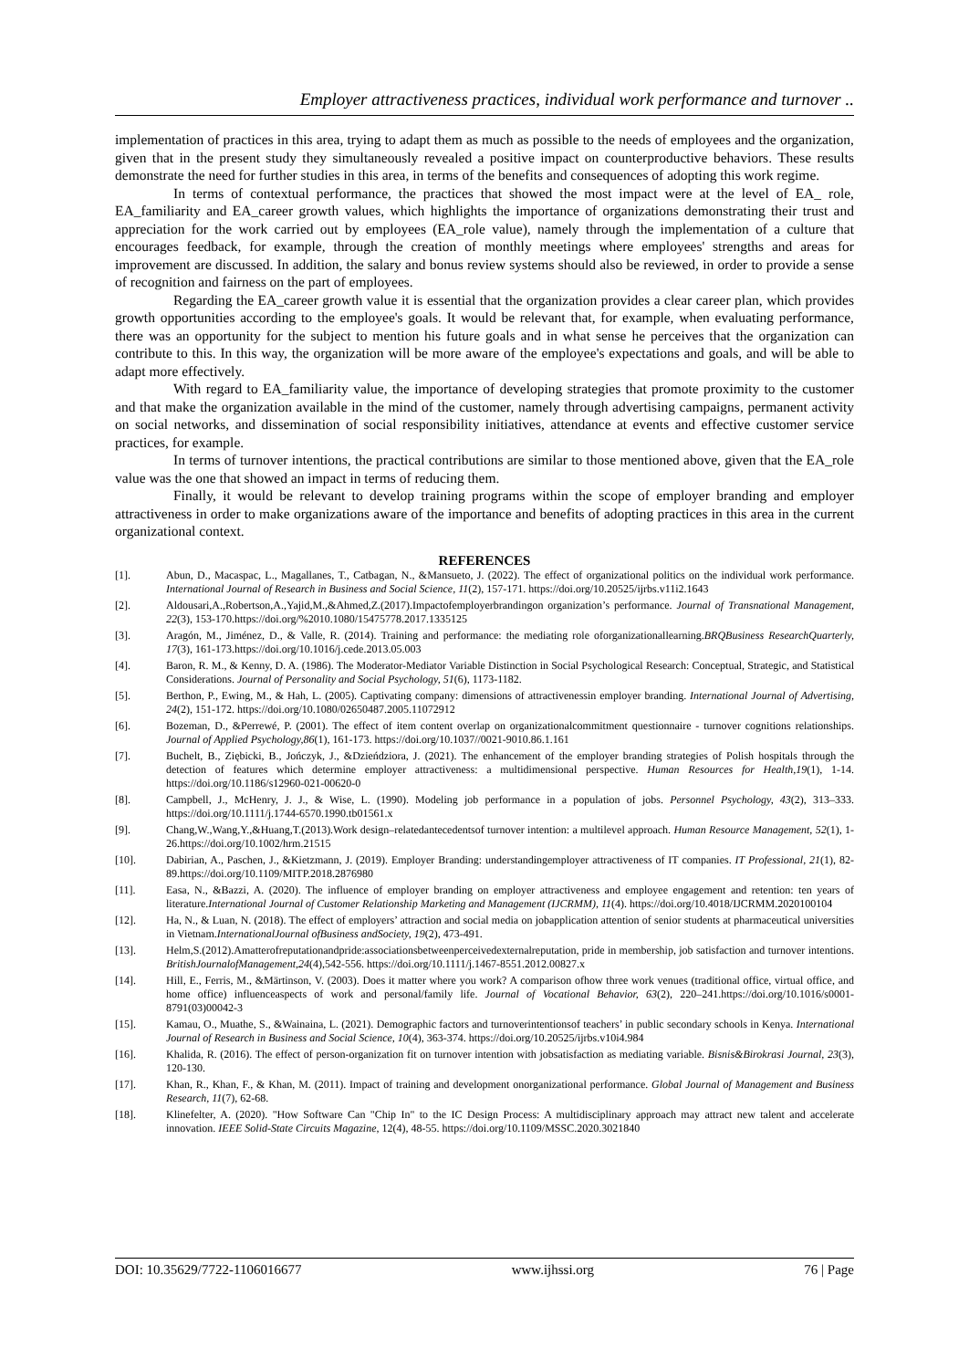Employer attractiveness practices, individual work performance and turnover ..
implementation of practices in this area, trying to adapt them as much as possible to the needs of employees and the organization, given that in the present study they simultaneously revealed a positive impact on counterproductive behaviors. These results demonstrate the need for further studies in this area, in terms of the benefits and consequences of adopting this work regime.
In terms of contextual performance, the practices that showed the most impact were at the level of EA_ role, EA_familiarity and EA_career growth values, which highlights the importance of organizations demonstrating their trust and appreciation for the work carried out by employees (EA_role value), namely through the implementation of a culture that encourages feedback, for example, through the creation of monthly meetings where employees' strengths and areas for improvement are discussed. In addition, the salary and bonus review systems should also be reviewed, in order to provide a sense of recognition and fairness on the part of employees.
Regarding the EA_career growth value it is essential that the organization provides a clear career plan, which provides growth opportunities according to the employee's goals. It would be relevant that, for example, when evaluating performance, there was an opportunity for the subject to mention his future goals and in what sense he perceives that the organization can contribute to this. In this way, the organization will be more aware of the employee's expectations and goals, and will be able to adapt more effectively.
With regard to EA_familiarity value, the importance of developing strategies that promote proximity to the customer and that make the organization available in the mind of the customer, namely through advertising campaigns, permanent activity on social networks, and dissemination of social responsibility initiatives, attendance at events and effective customer service practices, for example.
In terms of turnover intentions, the practical contributions are similar to those mentioned above, given that the EA_role value was the one that showed an impact in terms of reducing them.
Finally, it would be relevant to develop training programs within the scope of employer branding and employer attractiveness in order to make organizations aware of the importance and benefits of adopting practices in this area in the current organizational context.
REFERENCES
[1]. Abun, D., Macaspac, L., Magallanes, T., Catbagan, N., &Mansueto, J. (2022). The effect of organizational politics on the individual work performance. International Journal of Research in Business and Social Science, 11(2), 157-171. https://doi.org/10.20525/ijrbs.v11i2.1643
[2]. Aldousari,A.,Robertson,A.,Yajid,M.,&Ahmed,Z.(2017).Impactofemployerbrandingon organization’s performance. Journal of Transnational Management, 22(3), 153-170.https://doi.org/%2010.1080/15475778.2017.1335125
[3]. Aragón, M., Jiménez, D., & Valle, R. (2014). Training and performance: the mediating role oforganizationallearning.BRQBusiness ResearchQuarterly, 17(3), 161-173.https://doi.org/10.1016/j.cede.2013.05.003
[4]. Baron, R. M., & Kenny, D. A. (1986). The Moderator-Mediator Variable Distinction in Social Psychological Research: Conceptual, Strategic, and Statistical Considerations. Journal of Personality and Social Psychology, 51(6), 1173-1182.
[5]. Berthon, P., Ewing, M., & Hah, L. (2005). Captivating company: dimensions of attractivenessin employer branding. International Journal of Advertising, 24(2), 151-172. https://doi.org/10.1080/02650487.2005.11072912
[6]. Bozeman, D., &Perrewé, P. (2001). The effect of item content overlap on organizationalcommitment questionnaire - turnover cognitions relationships. Journal of Applied Psychology,86(1), 161-173. https://doi.org/10.1037//0021-9010.86.1.161
[7]. Buchelt, B., Ziębicki, B., Jończyk, J., &Dzieńdziora, J. (2021). The enhancement of the employer branding strategies of Polish hospitals through the detection of features which determine employer attractiveness: a multidimensional perspective. Human Resources for Health,19(1), 1-14. https://doi.org/10.1186/s12960-021-00620-0
[8]. Campbell, J., McHenry, J. J., & Wise, L. (1990). Modeling job performance in a population of jobs. Personnel Psychology, 43(2), 313–333. https://doi.org/10.1111/j.1744-6570.1990.tb01561.x
[9]. Chang,W.,Wang,Y.,&Huang,T.(2013).Work design–relatedantecedentsof turnover intention: a multilevel approach. Human Resource Management, 52(1), 1-26.https://doi.org/10.1002/hrm.21515
[10]. Dabirian, A., Paschen, J., &Kietzmann, J. (2019). Employer Branding: understandingemployer attractiveness of IT companies. IT Professional, 21(1), 82-89.https://doi.org/10.1109/MITP.2018.2876980
[11]. Easa, N., &Bazzi, A. (2020). The influence of employer branding on employer attractiveness and employee engagement and retention: ten years of literature.International Journal of Customer Relationship Marketing and Management (IJCRMM), 11(4). https://doi.org/10.4018/IJCRMM.2020100104
[12]. Ha, N., & Luan, N. (2018). The effect of employers’ attraction and social media on jobapplication attention of senior students at pharmaceutical universities in Vietnam.InternationalJournal ofBusiness andSociety, 19(2), 473-491.
[13]. Helm,S.(2012).Amatterofreputationandpride:associationsbetweenperceivedexternalreputation, pride in membership, job satisfaction and turnover intentions. BritishJournalofManagement,24(4),542-556. https://doi.org/10.1111/j.1467-8551.2012.00827.x
[14]. Hill, E., Ferris, M., &Märtinson, V. (2003). Does it matter where you work? A comparison ofhow three work venues (traditional office, virtual office, and home office) influenceaspects of work and personal/family life. Journal of Vocational Behavior, 63(2), 220–241.https://doi.org/10.1016/s0001-8791(03)00042-3
[15]. Kamau, O., Muathe, S., &Wainaina, L. (2021). Demographic factors and turnoverintentionsof teachers’ in public secondary schools in Kenya. International Journal of Research in Business and Social Science, 10(4), 363-374. https://doi.org/10.20525/ijrbs.v10i4.984
[16]. Khalida, R. (2016). The effect of person-organization fit on turnover intention with jobsatisfaction as mediating variable. Bisnis&Birokrasi Journal, 23(3), 120-130.
[17]. Khan, R., Khan, F., & Khan, M. (2011). Impact of training and development onorganizational performance. Global Journal of Management and Business Research, 11(7), 62-68.
[18]. Klinefelter, A. (2020). "How Software Can "Chip In" to the IC Design Process: A multidisciplinary approach may attract new talent and accelerate innovation. IEEE Solid-State Circuits Magazine, 12(4), 48-55. https://doi.org/10.1109/MSSC.2020.3021840
DOI: 10.35629/7722-1106016677 www.ijhssi.org 76 | Page